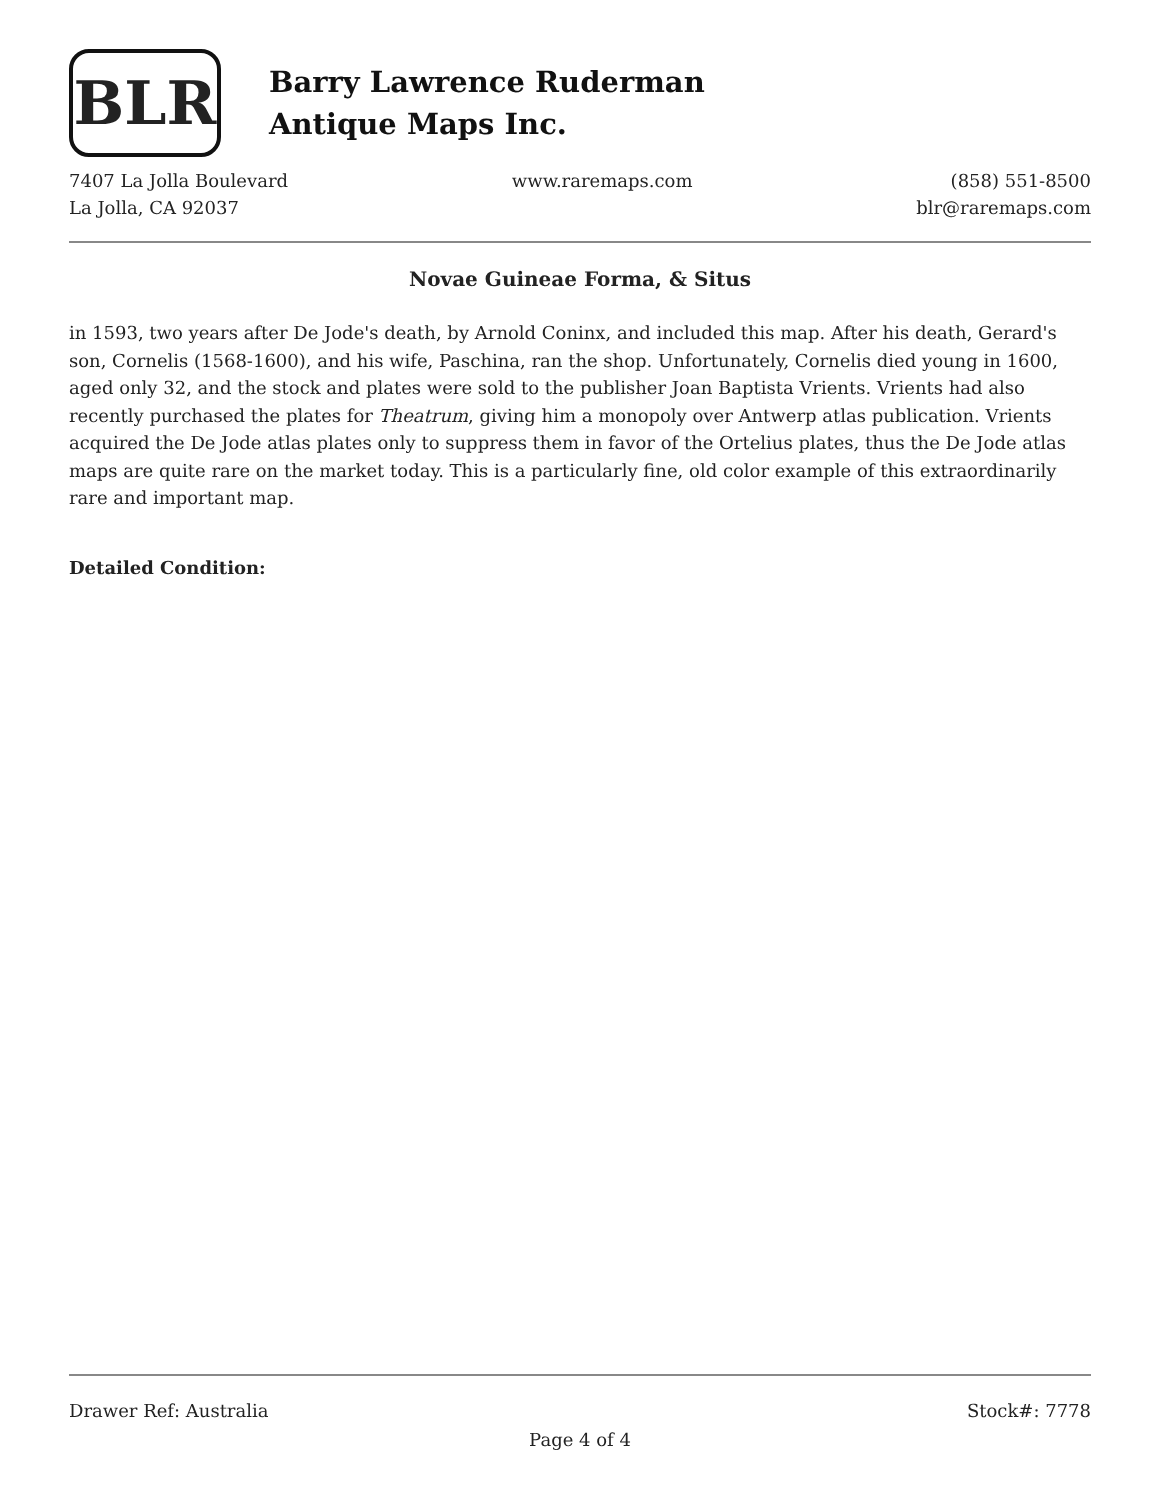BLR
Barry Lawrence Ruderman
Antique Maps Inc.
7407 La Jolla Boulevard
La Jolla, CA 92037
www.raremaps.com (858) 551-8500
blr@raremaps.com
Novae Guineae Forma, & Situs
in 1593, two years after De Jode's death, by Arnold Coninx, and included this map. After his death, Gerard's son, Cornelis (1568-1600), and his wife, Paschina, ran the shop. Unfortunately, Cornelis died young in 1600, aged only 32, and the stock and plates were sold to the publisher Joan Baptista Vrients. Vrients had also recently purchased the plates for Theatrum, giving him a monopoly over Antwerp atlas publication. Vrients acquired the De Jode atlas plates only to suppress them in favor of the Ortelius plates, thus the De Jode atlas maps are quite rare on the market today. This is a particularly fine, old color example of this extraordinarily rare and important map.
Detailed Condition:
Drawer Ref: Australia Stock#: 7778
Page 4 of 4